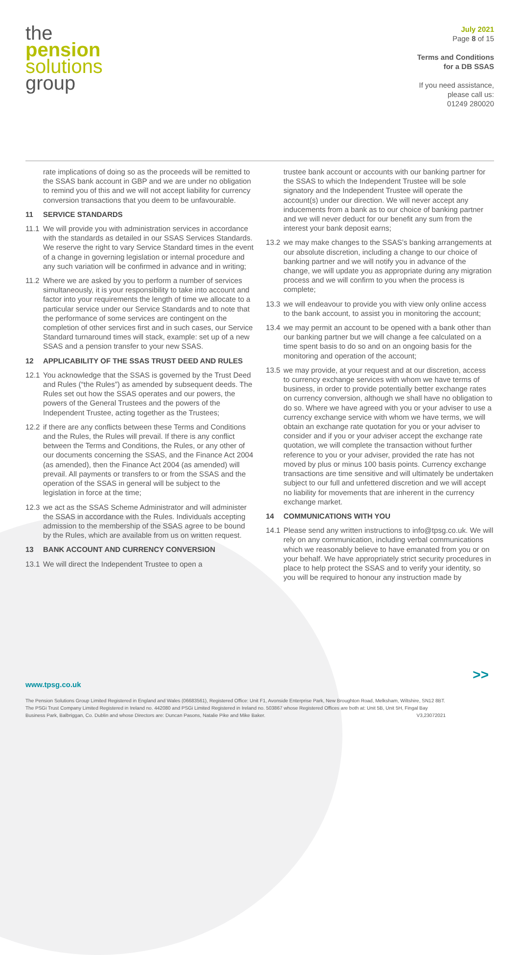the
pension
solutions
group
July 2021
Page 8 of 15
Terms and Conditions
for a DB SSAS
If you need assistance,
please call us:
01249 280020
rate implications of doing so as the proceeds will be remitted to the SSAS bank account in GBP and we are under no obligation to remind you of this and we will not accept liability for currency conversion transactions that you deem to be unfavourable.
11 SERVICE STANDARDS
11.1 We will provide you with administration services in accordance with the standards as detailed in our SSAS Services Standards. We reserve the right to vary Service Standard times in the event of a change in governing legislation or internal procedure and any such variation will be confirmed in advance and in writing;
11.2 Where we are asked by you to perform a number of services simultaneously, it is your responsibility to take into account and factor into your requirements the length of time we allocate to a particular service under our Service Standards and to note that the performance of some services are contingent on the completion of other services first and in such cases, our Service Standard turnaround times will stack, example: set up of a new SSAS and a pension transfer to your new SSAS.
12 APPLICABILITY OF THE SSAS TRUST DEED AND RULES
12.1 You acknowledge that the SSAS is governed by the Trust Deed and Rules (“the Rules”) as amended by subsequent deeds. The Rules set out how the SSAS operates and our powers, the powers of the General Trustees and the powers of the Independent Trustee, acting together as the Trustees;
12.2 if there are any conflicts between these Terms and Conditions and the Rules, the Rules will prevail. If there is any conflict between the Terms and Conditions, the Rules, or any other of our documents concerning the SSAS, and the Finance Act 2004 (as amended), then the Finance Act 2004 (as amended) will prevail. All payments or transfers to or from the SSAS and the operation of the SSAS in general will be subject to the legislation in force at the time;
12.3 we act as the SSAS Scheme Administrator and will administer the SSAS in accordance with the Rules. Individuals accepting admission to the membership of the SSAS agree to be bound by the Rules, which are available from us on written request.
13 BANK ACCOUNT AND CURRENCY CONVERSION
13.1 We will direct the Independent Trustee to open a
trustee bank account or accounts with our banking partner for the SSAS to which the Independent Trustee will be sole signatory and the Independent Trustee will operate the account(s) under our direction. We will never accept any inducements from a bank as to our choice of banking partner and we will never deduct for our benefit any sum from the interest your bank deposit earns;
13.2 we may make changes to the SSAS’s banking arrangements at our absolute discretion, including a change to our choice of banking partner and we will notify you in advance of the change, we will update you as appropriate during any migration process and we will confirm to you when the process is complete;
13.3 we will endeavour to provide you with view only online access to the bank account, to assist you in monitoring the account;
13.4 we may permit an account to be opened with a bank other than our banking partner but we will change a fee calculated on a time spent basis to do so and on an ongoing basis for the monitoring and operation of the account;
13.5 we may provide, at your request and at our discretion, access to currency exchange services with whom we have terms of business, in order to provide potentially better exchange rates on currency conversion, although we shall have no obligation to do so. Where we have agreed with you or your adviser to use a currency exchange service with whom we have terms, we will obtain an exchange rate quotation for you or your adviser to consider and if you or your adviser accept the exchange rate quotation, we will complete the transaction without further reference to you or your adviser, provided the rate has not moved by plus or minus 100 basis points. Currency exchange transactions are time sensitive and will ultimately be undertaken subject to our full and unfettered discretion and we will accept no liability for movements that are inherent in the currency exchange market.
14 COMMUNICATIONS WITH YOU
14.1 Please send any written instructions to info@tpsg.co.uk. We will rely on any communication, including verbal communications which we reasonably believe to have emanated from you or on your behalf. We have appropriately strict security procedures in place to help protect the SSAS and to verify your identity, so you will be required to honour any instruction made by
>>
www.tpsg.co.uk
The Pension Solutions Group Limited Registered in England and Wales (06683561), Registered Office: Unit F1, Avonside Enterprise Park, New Broughton Road, Melksham, Wiltshire, SN12 8BT. The PSGi Trust Company Limited Registered in Ireland no. 442080 and PSGi Limited Registered in Ireland no. 503867 whose Registered Offices are both at: Unit 5B, Unit 5H, Fingal Bay Business Park, Balbriggan, Co. Dublin and whose Directors are: Duncan Pasons, Natalie Pike and Mike Baker. V3,23072021